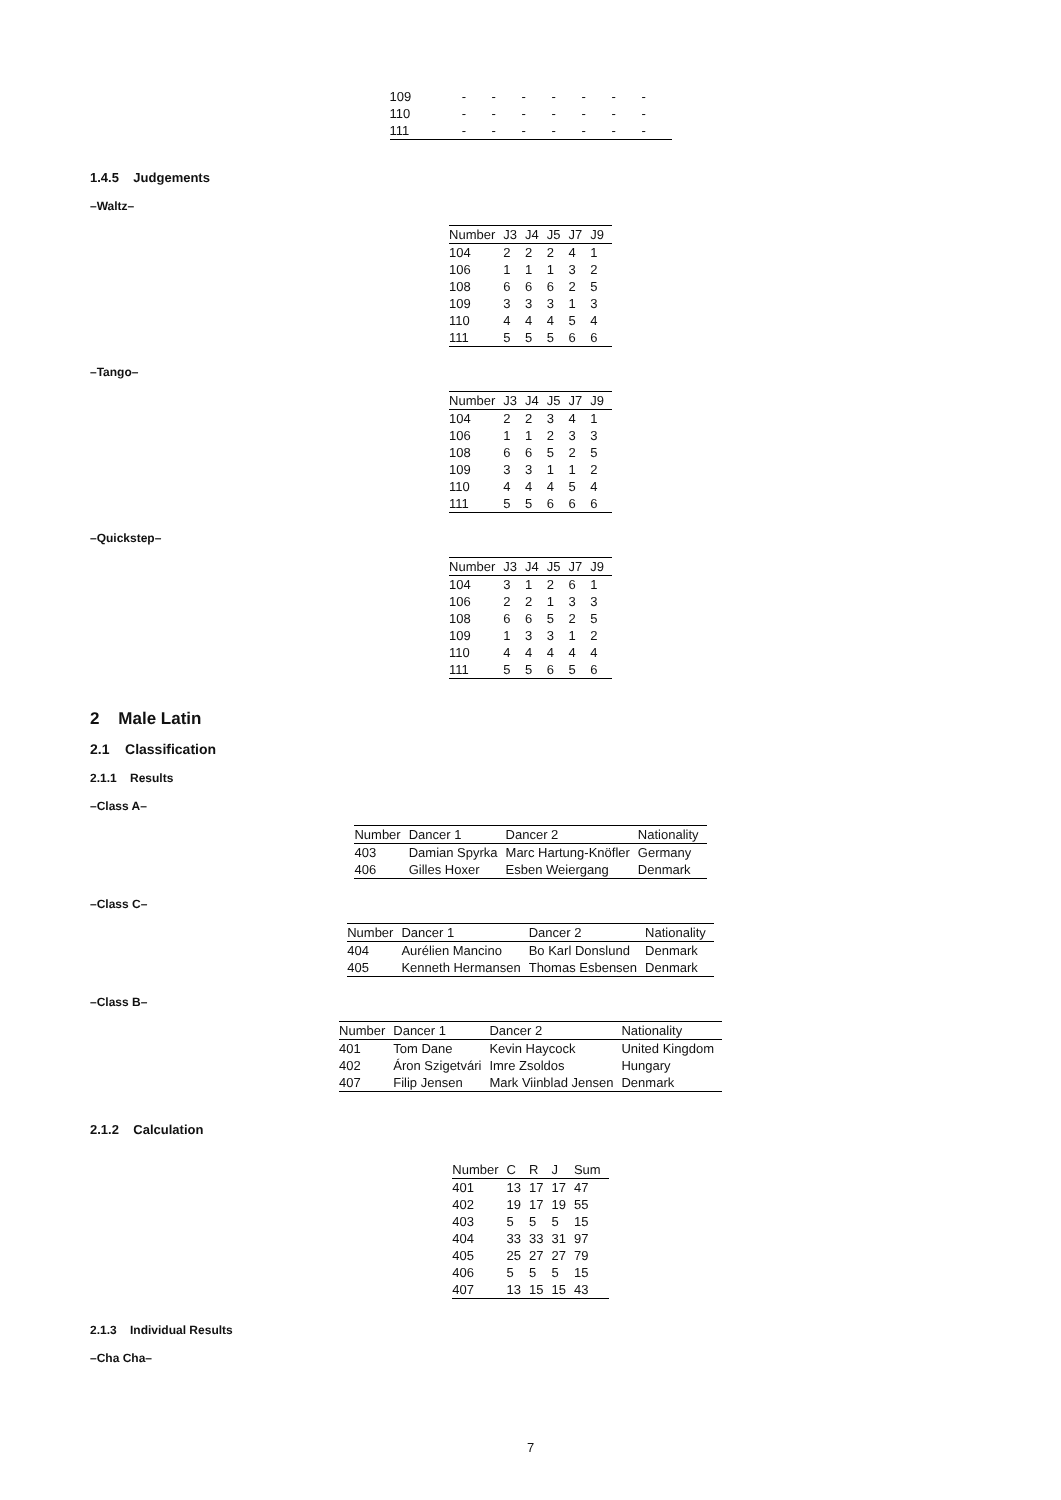| 109 | - | - | - | - | - | - | - |
| 110 | - | - | - | - | - | - | - |
| 111 | - | - | - | - | - | - | - |
1.4.5 Judgements
–Waltz–
| Number | J3 | J4 | J5 | J7 | J9 |
| --- | --- | --- | --- | --- | --- |
| 104 | 2 | 2 | 2 | 4 | 1 |
| 106 | 1 | 1 | 1 | 3 | 2 |
| 108 | 6 | 6 | 6 | 2 | 5 |
| 109 | 3 | 3 | 3 | 1 | 3 |
| 110 | 4 | 4 | 4 | 5 | 4 |
| 111 | 5 | 5 | 5 | 6 | 6 |
–Tango–
| Number | J3 | J4 | J5 | J7 | J9 |
| --- | --- | --- | --- | --- | --- |
| 104 | 2 | 2 | 3 | 4 | 1 |
| 106 | 1 | 1 | 2 | 3 | 3 |
| 108 | 6 | 6 | 5 | 2 | 5 |
| 109 | 3 | 3 | 1 | 1 | 2 |
| 110 | 4 | 4 | 4 | 5 | 4 |
| 111 | 5 | 5 | 6 | 6 | 6 |
–Quickstep–
| Number | J3 | J4 | J5 | J7 | J9 |
| --- | --- | --- | --- | --- | --- |
| 104 | 3 | 1 | 2 | 6 | 1 |
| 106 | 2 | 2 | 1 | 3 | 3 |
| 108 | 6 | 6 | 5 | 2 | 5 |
| 109 | 1 | 3 | 3 | 1 | 2 |
| 110 | 4 | 4 | 4 | 4 | 4 |
| 111 | 5 | 5 | 6 | 5 | 6 |
2 Male Latin
2.1 Classification
2.1.1 Results
–Class A–
| Number | Dancer 1 | Dancer 2 | Nationality |
| --- | --- | --- | --- |
| 403 | Damian Spyrka | Marc Hartung-Knöfler | Germany |
| 406 | Gilles Hoxer | Esben Weiergang | Denmark |
–Class C–
| Number | Dancer 1 | Dancer 2 | Nationality |
| --- | --- | --- | --- |
| 404 | Aurélien Mancino | Bo Karl Donslund | Denmark |
| 405 | Kenneth Hermansen | Thomas Esbensen | Denmark |
–Class B–
| Number | Dancer 1 | Dancer 2 | Nationality |
| --- | --- | --- | --- |
| 401 | Tom Dane | Kevin Haycock | United Kingdom |
| 402 | Áron Szigetvári | Imre Zsoldos | Hungary |
| 407 | Filip Jensen | Mark Viinblad Jensen | Denmark |
2.1.2 Calculation
| Number | C | R | J | Sum |
| --- | --- | --- | --- | --- |
| 401 | 13 | 17 | 17 | 47 |
| 402 | 19 | 17 | 19 | 55 |
| 403 | 5 | 5 | 5 | 15 |
| 404 | 33 | 33 | 31 | 97 |
| 405 | 25 | 27 | 27 | 79 |
| 406 | 5 | 5 | 5 | 15 |
| 407 | 13 | 15 | 15 | 43 |
2.1.3 Individual Results
–Cha Cha–
7